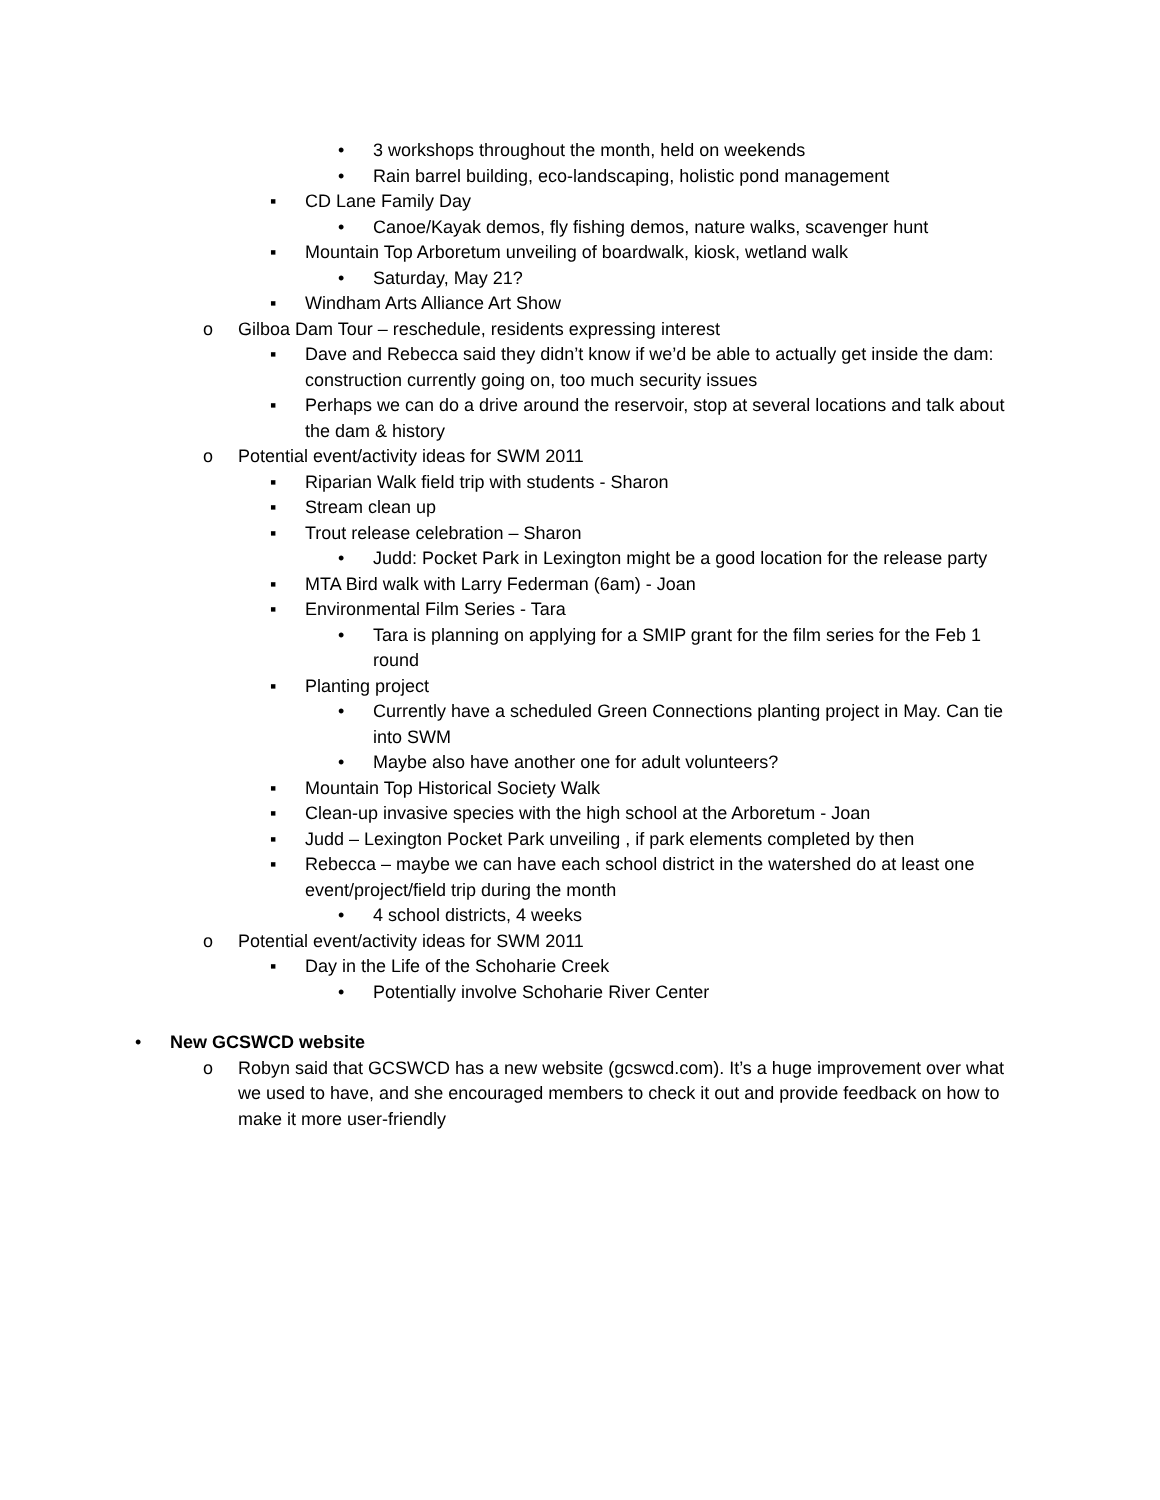• 3 workshops throughout the month, held on weekends
• Rain barrel building, eco-landscaping, holistic pond management
▪ CD Lane Family Day
• Canoe/Kayak demos, fly fishing demos, nature walks, scavenger hunt
▪ Mountain Top Arboretum unveiling of boardwalk, kiosk, wetland walk
• Saturday, May 21?
▪ Windham Arts Alliance Art Show
o Gilboa Dam Tour – reschedule, residents expressing interest
▪ Dave and Rebecca said they didn’t know if we’d be able to actually get inside the dam: construction currently going on, too much security issues
▪ Perhaps we can do a drive around the reservoir, stop at several locations and talk about the dam & history
o Potential event/activity ideas for SWM 2011
▪ Riparian Walk field trip with students - Sharon
▪ Stream clean up
▪ Trout release celebration – Sharon
• Judd: Pocket Park in Lexington might be a good location for the release party
▪ MTA Bird walk with Larry Federman (6am) - Joan
▪ Environmental Film Series - Tara
• Tara is planning on applying for a SMIP grant for the film series for the Feb 1 round
▪ Planting project
• Currently have a scheduled Green Connections planting project in May. Can tie into SWM
• Maybe also have another one for adult volunteers?
▪ Mountain Top Historical Society Walk
▪ Clean-up invasive species with the high school at the Arboretum - Joan
▪ Judd – Lexington Pocket Park unveiling , if park elements completed by then
▪ Rebecca – maybe we can have each school district in the watershed do at least one event/project/field trip during the month
• 4 school districts, 4 weeks
o Potential event/activity ideas for SWM 2011
▪ Day in the Life of the Schoharie Creek
• Potentially involve Schoharie River Center
• New GCSWCD website
o Robyn said that GCSWCD has a new website (gcswcd.com). It’s a huge improvement over what we used to have, and she encouraged members to check it out and provide feedback on how to make it more user-friendly